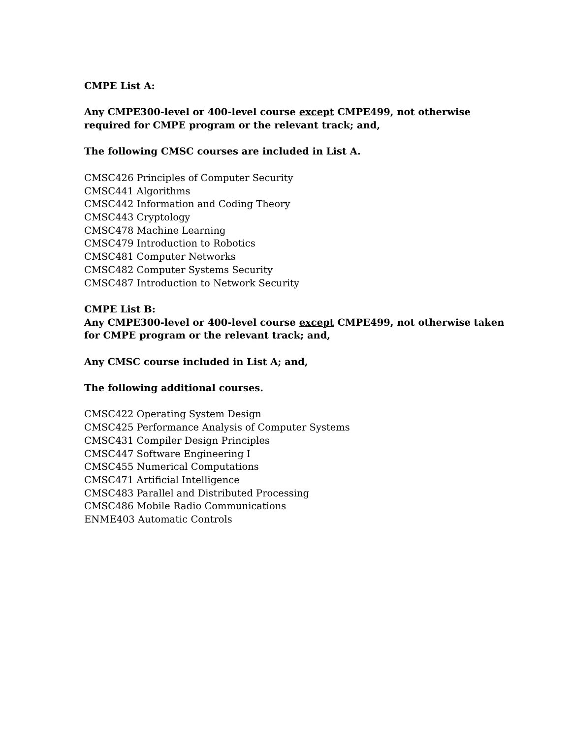CMPE List A:
Any CMPE300-level or 400-level course except CMPE499, not otherwise
required for CMPE program or the relevant track; and,
The following CMSC courses are included in List A.
CMSC426 Principles of Computer Security
CMSC441 Algorithms
CMSC442 Information and Coding Theory
CMSC443 Cryptology
CMSC478 Machine Learning
CMSC479 Introduction to Robotics
CMSC481 Computer Networks
CMSC482 Computer Systems Security
CMSC487 Introduction to Network Security
CMPE List B:
Any CMPE300-level or 400-level course except CMPE499, not otherwise taken
for CMPE program or the relevant track; and,
Any CMSC course included in List A; and,
The following additional courses.
CMSC422 Operating System Design
CMSC425 Performance Analysis of Computer Systems
CMSC431 Compiler Design Principles
CMSC447 Software Engineering I
CMSC455 Numerical Computations
CMSC471 Artificial Intelligence
CMSC483 Parallel and Distributed Processing
CMSC486 Mobile Radio Communications
ENME403 Automatic Controls